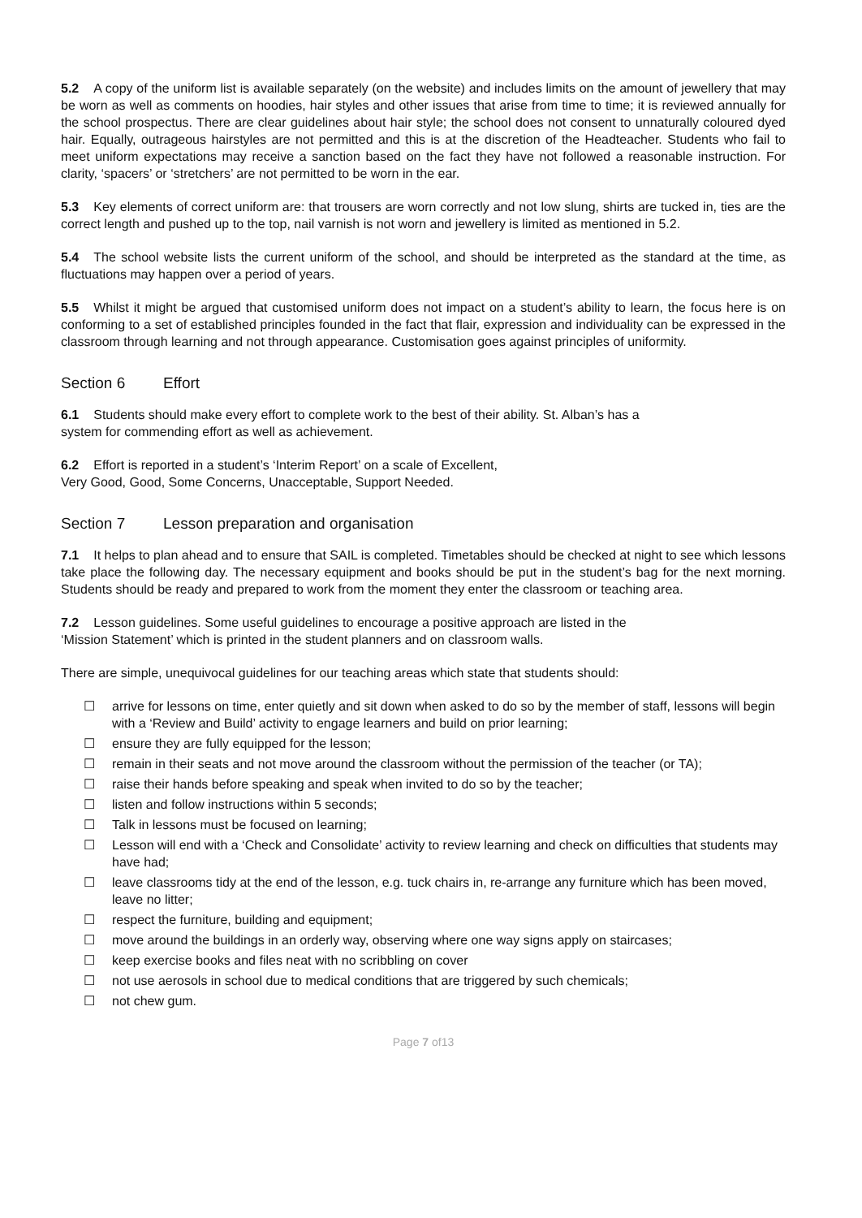5.2 A copy of the uniform list is available separately (on the website) and includes limits on the amount of jewellery that may be worn as well as comments on hoodies, hair styles and other issues that arise from time to time; it is reviewed annually for the school prospectus. There are clear guidelines about hair style; the school does not consent to unnaturally coloured dyed hair. Equally, outrageous hairstyles are not permitted and this is at the discretion of the Headteacher. Students who fail to meet uniform expectations may receive a sanction based on the fact they have not followed a reasonable instruction. For clarity, ‘spacers’ or ‘stretchers’ are not permitted to be worn in the ear.
5.3 Key elements of correct uniform are: that trousers are worn correctly and not low slung, shirts are tucked in, ties are the correct length and pushed up to the top, nail varnish is not worn and jewellery is limited as mentioned in 5.2.
5.4 The school website lists the current uniform of the school, and should be interpreted as the standard at the time, as fluctuations may happen over a period of years.
5.5 Whilst it might be argued that customised uniform does not impact on a student’s ability to learn, the focus here is on conforming to a set of established principles founded in the fact that flair, expression and individuality can be expressed in the classroom through learning and not through appearance. Customisation goes against principles of uniformity.
Section 6 Effort
6.1 Students should make every effort to complete work to the best of their ability. St. Alban’s has a
system for commending effort as well as achievement.
6.2 Effort is reported in a student’s ‘Interim Report’ on a scale of Excellent,
Very Good, Good, Some Concerns, Unacceptable, Support Needed.
Section 7 Lesson preparation and organisation
7.1 It helps to plan ahead and to ensure that SAIL is completed. Timetables should be checked at night to see which lessons take place the following day. The necessary equipment and books should be put in the student’s bag for the next morning. Students should be ready and prepared to work from the moment they enter the classroom or teaching area.
7.2 Lesson guidelines. Some useful guidelines to encourage a positive approach are listed in the
‘Mission Statement’ which is printed in the student planners and on classroom walls.
There are simple, unequivocal guidelines for our teaching areas which state that students should:
☐ arrive for lessons on time, enter quietly and sit down when asked to do so by the member of staff, lessons will begin with a ‘Review and Build’ activity to engage learners and build on prior learning;
☐ ensure they are fully equipped for the lesson;
☐ remain in their seats and not move around the classroom without the permission of the teacher (or TA);
☐ raise their hands before speaking and speak when invited to do so by the teacher;
☐ listen and follow instructions within 5 seconds;
☐ Talk in lessons must be focused on learning;
☐ Lesson will end with a ‘Check and Consolidate’ activity to review learning and check on difficulties that students may have had;
☐ leave classrooms tidy at the end of the lesson, e.g. tuck chairs in, re-arrange any furniture which has been moved, leave no litter;
☐ respect the furniture, building and equipment;
☐ move around the buildings in an orderly way, observing where one way signs apply on staircases;
☐ keep exercise books and files neat with no scribbling on cover
☐ not use aerosols in school due to medical conditions that are triggered by such chemicals;
☐ not chew gum.
Page 7 of13